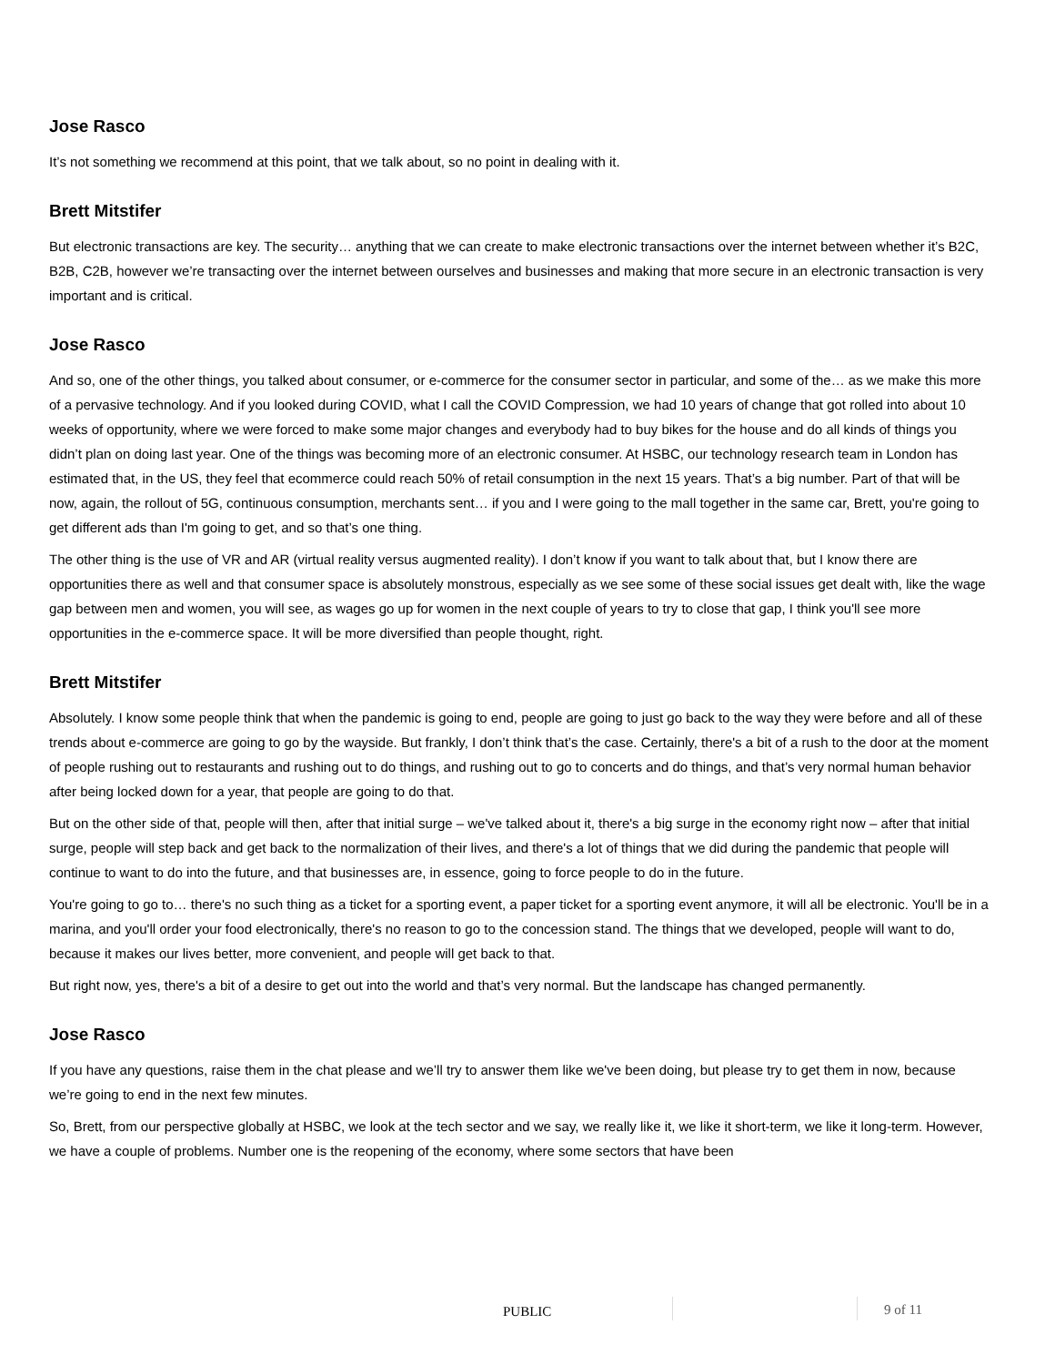Jose Rasco
It’s not something we recommend at this point, that we talk about, so no point in dealing with it.
Brett Mitstifer
But electronic transactions are key. The security… anything that we can create to make electronic transactions over the internet between whether it’s B2C, B2B, C2B, however we’re transacting over the internet between ourselves and businesses and making that more secure in an electronic transaction is very important and is critical.
Jose Rasco
And so, one of the other things, you talked about consumer, or e-commerce for the consumer sector in particular, and some of the… as we make this more of a pervasive technology. And if you looked during COVID, what I call the COVID Compression, we had 10 years of change that got rolled into about 10 weeks of opportunity, where we were forced to make some major changes and everybody had to buy bikes for the house and do all kinds of things you didn’t plan on doing last year. One of the things was becoming more of an electronic consumer. At HSBC, our technology research team in London has estimated that, in the US, they feel that ecommerce could reach 50% of retail consumption in the next 15 years. That’s a big number. Part of that will be now, again, the rollout of 5G, continuous consumption, merchants sent… if you and I were going to the mall together in the same car, Brett, you're going to get different ads than I'm going to get, and so that’s one thing.
The other thing is the use of VR and AR (virtual reality versus augmented reality). I don’t know if you want to talk about that, but I know there are opportunities there as well and that consumer space is absolutely monstrous, especially as we see some of these social issues get dealt with, like the wage gap between men and women, you will see, as wages go up for women in the next couple of years to try to close that gap, I think you'll see more opportunities in the e-commerce space. It will be more diversified than people thought, right.
Brett Mitstifer
Absolutely. I know some people think that when the pandemic is going to end, people are going to just go back to the way they were before and all of these trends about e-commerce are going to go by the wayside. But frankly, I don’t think that’s the case. Certainly, there's a bit of a rush to the door at the moment of people rushing out to restaurants and rushing out to do things, and rushing out to go to concerts and do things, and that’s very normal human behavior after being locked down for a year, that people are going to do that.
But on the other side of that, people will then, after that initial surge – we've talked about it, there's a big surge in the economy right now – after that initial surge, people will step back and get back to the normalization of their lives, and there's a lot of things that we did during the pandemic that people will continue to want to do into the future, and that businesses are, in essence, going to force people to do in the future.
You're going to go to… there's no such thing as a ticket for a sporting event, a paper ticket for a sporting event anymore, it will all be electronic. You'll be in a marina, and you'll order your food electronically, there's no reason to go to the concession stand. The things that we developed, people will want to do, because it makes our lives better, more convenient, and people will get back to that.
But right now, yes, there's a bit of a desire to get out into the world and that’s very normal. But the landscape has changed permanently.
Jose Rasco
If you have any questions, raise them in the chat please and we’ll try to answer them like we've been doing, but please try to get them in now, because we’re going to end in the next few minutes.
So, Brett, from our perspective globally at HSBC, we look at the tech sector and we say, we really like it, we like it short-term, we like it long-term. However, we have a couple of problems. Number one is the reopening of the economy, where some sectors that have been
PUBLIC 9 of 11